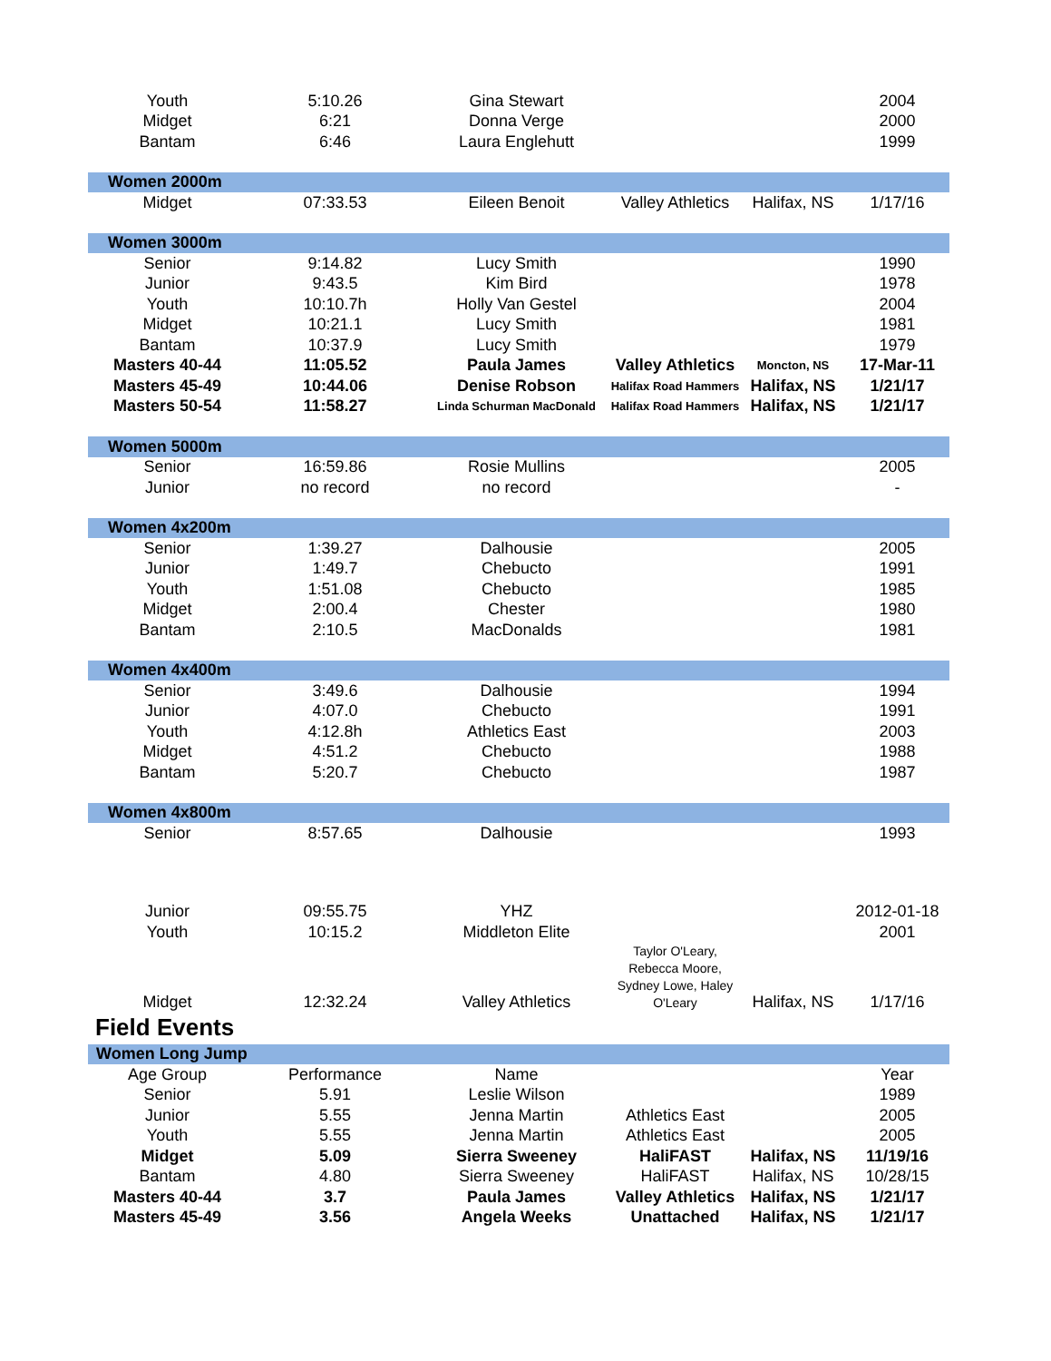| Youth | 5:10.26 | Gina Stewart | | | 2004 |
| Midget | 6:21 | Donna Verge | | | 2000 |
| Bantam | 6:46 | Laura Englehutt | | | 1999 |
| Women 2000m | | | | | |
| Midget | 07:33.53 | Eileen Benoit | Valley Athletics | Halifax, NS | 1/17/16 |
| Women 3000m | | | | | |
| Senior | 9:14.82 | Lucy Smith | | | 1990 |
| Junior | 9:43.5 | Kim Bird | | | 1978 |
| Youth | 10:10.7h | Holly Van Gestel | | | 2004 |
| Midget | 10:21.1 | Lucy Smith | | | 1981 |
| Bantam | 10:37.9 | Lucy Smith | | | 1979 |
| Masters 40-44 | 11:05.52 | Paula James | Valley Athletics | Moncton, NS | 17-Mar-11 |
| Masters 45-49 | 10:44.06 | Denise Robson | Halifax Road Hammers | Halifax, NS | 1/21/17 |
| Masters 50-54 | 11:58.27 | Linda Schurman MacDonald | Halifax Road Hammers | Halifax, NS | 1/21/17 |
| Women 5000m | | | | | |
| Senior | 16:59.86 | Rosie Mullins | | | 2005 |
| Junior | no record | no record | | | - |
| Women 4x200m | | | | | |
| Senior | 1:39.27 | Dalhousie | | | 2005 |
| Junior | 1:49.7 | Chebucto | | | 1991 |
| Youth | 1:51.08 | Chebucto | | | 1985 |
| Midget | 2:00.4 | Chester | | | 1980 |
| Bantam | 2:10.5 | MacDonalds | | | 1981 |
| Women 4x400m | | | | | |
| Senior | 3:49.6 | Dalhousie | | | 1994 |
| Junior | 4:07.0 | Chebucto | | | 1991 |
| Youth | 4:12.8h | Athletics East | | | 2003 |
| Midget | 4:51.2 | Chebucto | | | 1988 |
| Bantam | 5:20.7 | Chebucto | | | 1987 |
| Women 4x800m | | | | | |
| Senior | 8:57.65 | Dalhousie | | | 1993 |
| Junior | 09:55.75 | YHZ | | | 2012-01-18 |
| Youth | 10:15.2 | Middleton Elite | | | 2001 |
| Midget | 12:32.24 | Valley Athletics | Taylor O'Leary, Rebecca Moore, Sydney Lowe, Haley O'Leary | Halifax, NS | 1/17/16 |
| Field Events | | | | | |
| Women Long Jump | | | | | |
| Age Group | Performance | Name | | | Year |
| Senior | 5.91 | Leslie Wilson | | | 1989 |
| Junior | 5.55 | Jenna Martin | Athletics East | | 2005 |
| Youth | 5.55 | Jenna Martin | Athletics East | | 2005 |
| Midget | 5.09 | Sierra Sweeney | HaliFAST | Halifax, NS | 11/19/16 |
| Bantam | 4.80 | Sierra Sweeney | HaliFAST | Halifax, NS | 10/28/15 |
| Masters 40-44 | 3.7 | Paula James | Valley Athletics | Halifax, NS | 1/21/17 |
| Masters 45-49 | 3.56 | Angela Weeks | Unattached | Halifax, NS | 1/21/17 |